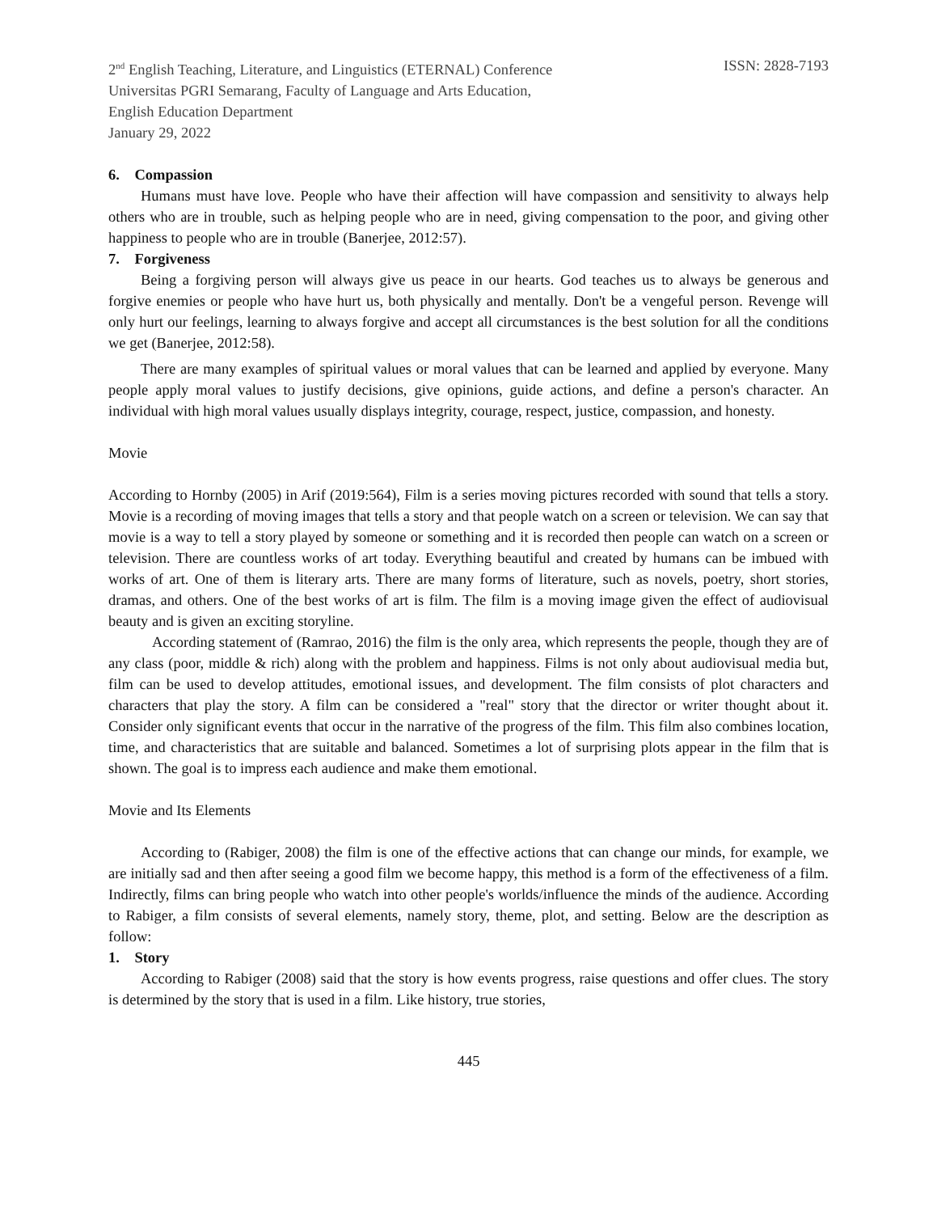2<sup>nd</sup> English Teaching, Literature, and Linguistics (ETERNAL) Conference ISSN: 2828-7193
Universitas PGRI Semarang, Faculty of Language and Arts Education,
English Education Department
January 29, 2022
6. Compassion
Humans must have love. People who have their affection will have compassion and sensitivity to always help others who are in trouble, such as helping people who are in need, giving compensation to the poor, and giving other happiness to people who are in trouble (Banerjee, 2012:57).
7. Forgiveness
Being a forgiving person will always give us peace in our hearts. God teaches us to always be generous and forgive enemies or people who have hurt us, both physically and mentally. Don't be a vengeful person. Revenge will only hurt our feelings, learning to always forgive and accept all circumstances is the best solution for all the conditions we get (Banerjee, 2012:58).
There are many examples of spiritual values or moral values that can be learned and applied by everyone. Many people apply moral values to justify decisions, give opinions, guide actions, and define a person's character. An individual with high moral values usually displays integrity, courage, respect, justice, compassion, and honesty.
Movie
According to Hornby (2005) in Arif (2019:564), Film is a series moving pictures recorded with sound that tells a story. Movie is a recording of moving images that tells a story and that people watch on a screen or television. We can say that movie is a way to tell a story played by someone or something and it is recorded then people can watch on a screen or television. There are countless works of art today. Everything beautiful and created by humans can be imbued with works of art. One of them is literary arts. There are many forms of literature, such as novels, poetry, short stories, dramas, and others. One of the best works of art is film. The film is a moving image given the effect of audiovisual beauty and is given an exciting storyline.
According statement of (Ramrao, 2016) the film is the only area, which represents the people, though they are of any class (poor, middle & rich) along with the problem and happiness. Films is not only about audiovisual media but, film can be used to develop attitudes, emotional issues, and development. The film consists of plot characters and characters that play the story. A film can be considered a "real" story that the director or writer thought about it. Consider only significant events that occur in the narrative of the progress of the film. This film also combines location, time, and characteristics that are suitable and balanced. Sometimes a lot of surprising plots appear in the film that is shown. The goal is to impress each audience and make them emotional.
Movie and Its Elements
According to (Rabiger, 2008) the film is one of the effective actions that can change our minds, for example, we are initially sad and then after seeing a good film we become happy, this method is a form of the effectiveness of a film. Indirectly, films can bring people who watch into other people's worlds/influence the minds of the audience. According to Rabiger, a film consists of several elements, namely story, theme, plot, and setting. Below are the description as follow:
1. Story
According to Rabiger (2008) said that the story is how events progress, raise questions and offer clues. The story is determined by the story that is used in a film. Like history, true stories,
445